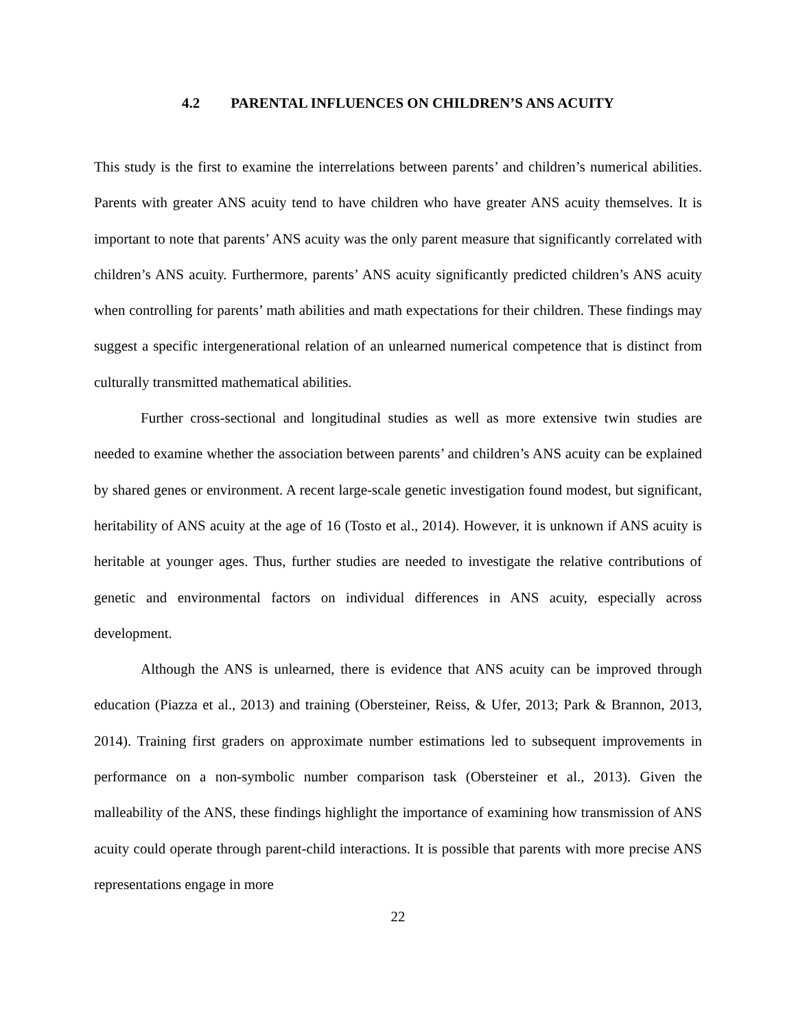4.2 PARENTAL INFLUENCES ON CHILDREN’S ANS ACUITY
This study is the first to examine the interrelations between parents’ and children’s numerical abilities. Parents with greater ANS acuity tend to have children who have greater ANS acuity themselves. It is important to note that parents’ ANS acuity was the only parent measure that significantly correlated with children’s ANS acuity. Furthermore, parents’ ANS acuity significantly predicted children’s ANS acuity when controlling for parents’ math abilities and math expectations for their children. These findings may suggest a specific intergenerational relation of an unlearned numerical competence that is distinct from culturally transmitted mathematical abilities.
Further cross-sectional and longitudinal studies as well as more extensive twin studies are needed to examine whether the association between parents’ and children’s ANS acuity can be explained by shared genes or environment. A recent large-scale genetic investigation found modest, but significant, heritability of ANS acuity at the age of 16 (Tosto et al., 2014). However, it is unknown if ANS acuity is heritable at younger ages. Thus, further studies are needed to investigate the relative contributions of genetic and environmental factors on individual differences in ANS acuity, especially across development.
Although the ANS is unlearned, there is evidence that ANS acuity can be improved through education (Piazza et al., 2013) and training (Obersteiner, Reiss, & Ufer, 2013; Park & Brannon, 2013, 2014). Training first graders on approximate number estimations led to subsequent improvements in performance on a non-symbolic number comparison task (Obersteiner et al., 2013). Given the malleability of the ANS, these findings highlight the importance of examining how transmission of ANS acuity could operate through parent-child interactions. It is possible that parents with more precise ANS representations engage in more
22